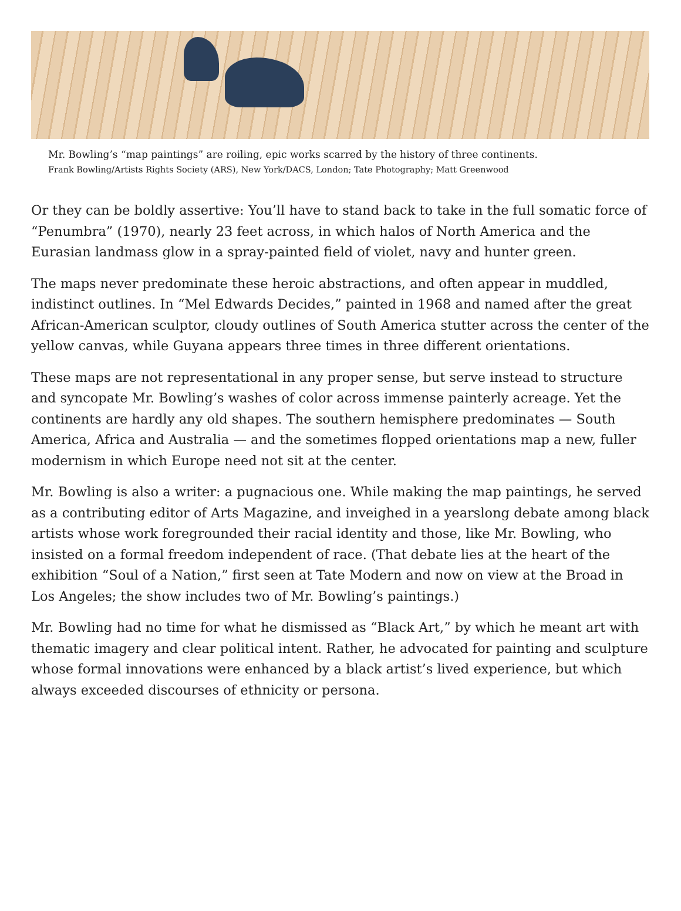Mr. Bowling’s “map paintings” are roiling, epic works scarred by the history of three continents.
Frank Bowling/Artists Rights Society (ARS), New York/DACS, London; Tate Photography; Matt Greenwood
Or they can be boldly assertive: You’ll have to stand back to take in the full somatic force of “Penumbra” (1970), nearly 23 feet across, in which halos of North America and the Eurasian landmass glow in a spray-painted field of violet, navy and hunter green.
The maps never predominate these heroic abstractions, and often appear in muddled, indistinct outlines. In “Mel Edwards Decides,” painted in 1968 and named after the great African-American sculptor, cloudy outlines of South America stutter across the center of the yellow canvas, while Guyana appears three times in three different orientations.
These maps are not representational in any proper sense, but serve instead to structure and syncopate Mr. Bowling’s washes of color across immense painterly acreage. Yet the continents are hardly any old shapes. The southern hemisphere predominates — South America, Africa and Australia — and the sometimes flopped orientations map a new, fuller modernism in which Europe need not sit at the center.
Mr. Bowling is also a writer: a pugnacious one. While making the map paintings, he served as a contributing editor of Arts Magazine, and inveighed in a yearslong debate among black artists whose work foregrounded their racial identity and those, like Mr. Bowling, who insisted on a formal freedom independent of race. (That debate lies at the heart of the exhibition “Soul of a Nation,” first seen at Tate Modern and now on view at the Broad in Los Angeles; the show includes two of Mr. Bowling’s paintings.)
Mr. Bowling had no time for what he dismissed as “Black Art,” by which he meant art with thematic imagery and clear political intent. Rather, he advocated for painting and sculpture whose formal innovations were enhanced by a black artist’s lived experience, but which always exceeded discourses of ethnicity or persona.